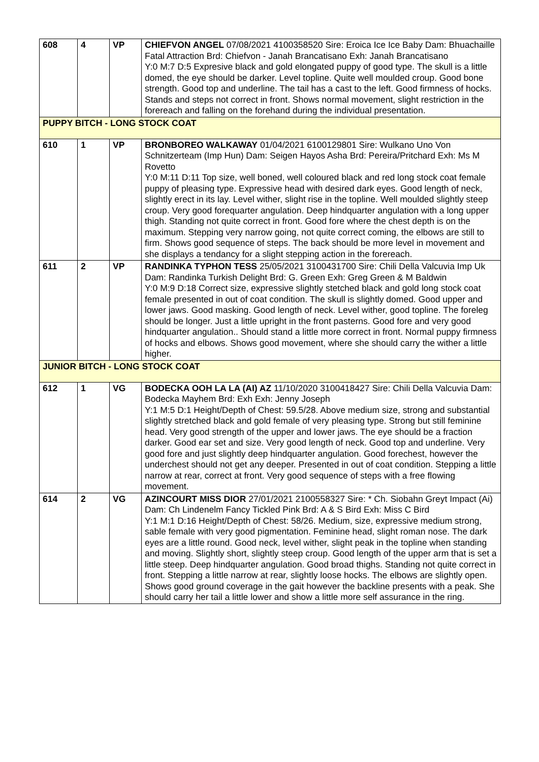| 608 | 4 | VP | CHIEFVON ANGEL 07/08/2021 4100358520 Sire: Eroica Ice Ice Baby Dam: Bhuachaille Fatal Attraction Brd: Chiefvon - Janah Brancatisano Exh: Janah Brancatisano Y:0 M:7 D:5 Expresive black and gold elongated puppy of good type. The skull is a little domed, the eye should be darker. Level topline. Quite well moulded croup. Good bone strength. Good top and underline. The tail has a cast to the left. Good firmness of hocks. Stands and steps not correct in front. Shows normal movement, slight restriction in the forereach and falling on the forehand during the individual presentation. |
| PUPPY BITCH - LONG STOCK COAT | | | |
| 610 | 1 | VP | BRONBOREO WALKAWAY 01/04/2021 6100129801 Sire: Wulkano Uno Von Schnitzerteam (Imp Hun) Dam: Seigen Hayos Asha Brd: Pereira/Pritchard Exh: Ms M Rovetto Y:0 M:11 D:11 Top size, well boned, well coloured black and red long stock coat female puppy of pleasing type. Expressive head with desired dark eyes. Good length of neck, slightly erect in its lay. Level wither, slight rise in the topline. Well moulded slightly steep croup. Very good forequarter angulation. Deep hindquarter angulation with a long upper thigh. Standing not quite correct in front. Good fore where the chest depth is on the maximum. Stepping very narrow going, not quite correct coming, the elbows are still to firm. Shows good sequence of steps. The back should be more level in movement and she displays a tendancy for a slight stepping action in the forereach. |
| 611 | 2 | VP | RANDINKA TYPHON TESS 25/05/2021 3100431700 Sire: Chili Della Valcuvia Imp Uk Dam: Randinka Turkish Delight Brd: G. Green Exh: Greg Green & M Baldwin Y:0 M:9 D:18 Correct size, expressive slightly stetched black and gold long stock coat female presented in out of coat condition. The skull is slightly domed. Good upper and lower jaws. Good masking. Good length of neck. Level wither, good topline. The foreleg should be longer. Just a little upright in the front pasterns. Good fore and very good hindquarter angulation.. Should stand a little more correct in front. Normal puppy firmness of hocks and elbows. Shows good movement, where she should carry the wither a little higher. |
| JUNIOR BITCH - LONG STOCK COAT | | | |
| 612 | 1 | VG | BODECKA OOH LA LA (AI) AZ 11/10/2020 3100418427 Sire: Chili Della Valcuvia Dam: Bodecka Mayhem Brd: Exh Exh: Jenny Joseph Y:1 M:5 D:1 Height/Depth of Chest: 59.5/28. Above medium size, strong and substantial slightly stretched black and gold female of very pleasing type. Strong but still feminine head. Very good strength of the upper and lower jaws. The eye should be a fraction darker. Good ear set and size. Very good length of neck. Good top and underline. Very good fore and just slightly deep hindquarter angulation. Good forechest, however the underchest should not get any deeper. Presented in out of coat condition. Stepping a little narrow at rear, correct at front. Very good sequence of steps with a free flowing movement. |
| 614 | 2 | VG | AZINCOURT MISS DIOR 27/01/2021 2100558327 Sire: * Ch. Siobahn Greyt Impact (Ai) Dam: Ch Lindenelm Fancy Tickled Pink Brd: A & S Bird Exh: Miss C Bird Y:1 M:1 D:16 Height/Depth of Chest: 58/26. Medium, size, expressive medium strong, sable female with very good pigmentation. Feminine head, slight roman nose. The dark eyes are a little round. Good neck, level wither, slight peak in the topline when standing and moving. Slightly short, slightly steep croup. Good length of the upper arm that is set a little steep. Deep hindquarter angulation. Good broad thighs. Standing not quite correct in front. Stepping a little narrow at rear, slightly loose hocks. The elbows are slightly open. Shows good ground coverage in the gait however the backline presents with a peak. She should carry her tail a little lower and show a little more self assurance in the ring. |